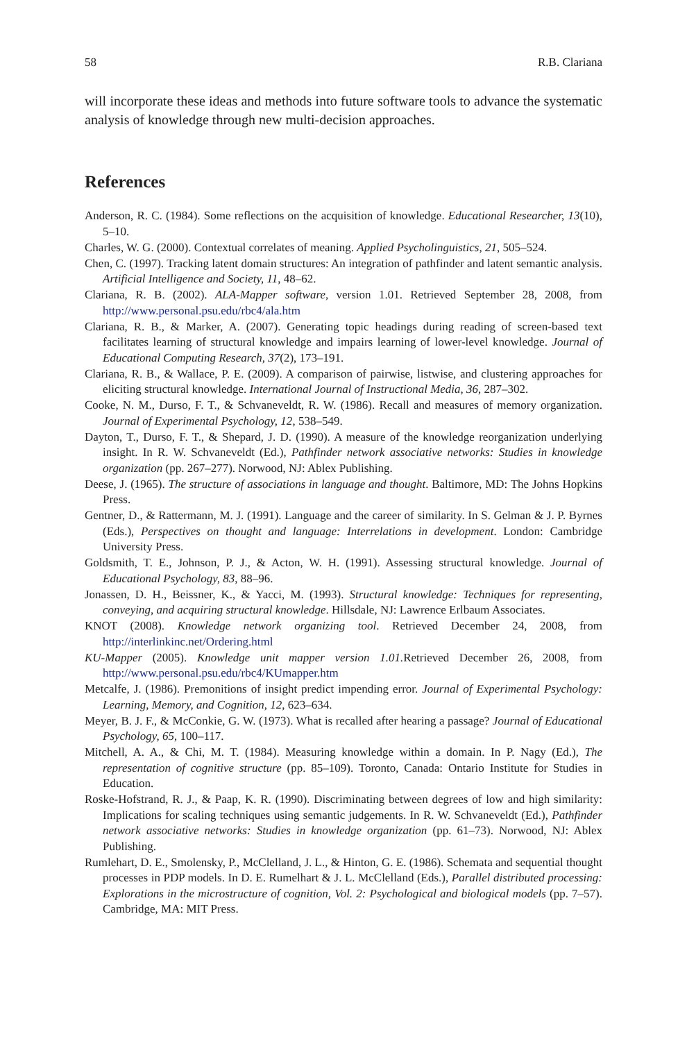58 R.B. Clariana
will incorporate these ideas and methods into future software tools to advance the systematic analysis of knowledge through new multi-decision approaches.
References
Anderson, R. C. (1984). Some reflections on the acquisition of knowledge. Educational Researcher, 13(10), 5–10.
Charles, W. G. (2000). Contextual correlates of meaning. Applied Psycholinguistics, 21, 505–524.
Chen, C. (1997). Tracking latent domain structures: An integration of pathfinder and latent semantic analysis. Artificial Intelligence and Society, 11, 48–62.
Clariana, R. B. (2002). ALA-Mapper software, version 1.01. Retrieved September 28, 2008, from http://www.personal.psu.edu/rbc4/ala.htm
Clariana, R. B., & Marker, A. (2007). Generating topic headings during reading of screen-based text facilitates learning of structural knowledge and impairs learning of lower-level knowledge. Journal of Educational Computing Research, 37(2), 173–191.
Clariana, R. B., & Wallace, P. E. (2009). A comparison of pairwise, listwise, and clustering approaches for eliciting structural knowledge. International Journal of Instructional Media, 36, 287–302.
Cooke, N. M., Durso, F. T., & Schvaneveldt, R. W. (1986). Recall and measures of memory organization. Journal of Experimental Psychology, 12, 538–549.
Dayton, T., Durso, F. T., & Shepard, J. D. (1990). A measure of the knowledge reorganization underlying insight. In R. W. Schvaneveldt (Ed.), Pathfinder network associative networks: Studies in knowledge organization (pp. 267–277). Norwood, NJ: Ablex Publishing.
Deese, J. (1965). The structure of associations in language and thought. Baltimore, MD: The Johns Hopkins Press.
Gentner, D., & Rattermann, M. J. (1991). Language and the career of similarity. In S. Gelman & J. P. Byrnes (Eds.), Perspectives on thought and language: Interrelations in development. London: Cambridge University Press.
Goldsmith, T. E., Johnson, P. J., & Acton, W. H. (1991). Assessing structural knowledge. Journal of Educational Psychology, 83, 88–96.
Jonassen, D. H., Beissner, K., & Yacci, M. (1993). Structural knowledge: Techniques for representing, conveying, and acquiring structural knowledge. Hillsdale, NJ: Lawrence Erlbaum Associates.
KNOT (2008). Knowledge network organizing tool. Retrieved December 24, 2008, from http://interlinkinc.net/Ordering.html
KU-Mapper (2005). Knowledge unit mapper version 1.01. Retrieved December 26, 2008, from http://www.personal.psu.edu/rbc4/KUmapper.htm
Metcalfe, J. (1986). Premonitions of insight predict impending error. Journal of Experimental Psychology: Learning, Memory, and Cognition, 12, 623–634.
Meyer, B. J. F., & McConkie, G. W. (1973). What is recalled after hearing a passage? Journal of Educational Psychology, 65, 100–117.
Mitchell, A. A., & Chi, M. T. (1984). Measuring knowledge within a domain. In P. Nagy (Ed.), The representation of cognitive structure (pp. 85–109). Toronto, Canada: Ontario Institute for Studies in Education.
Roske-Hofstrand, R. J., & Paap, K. R. (1990). Discriminating between degrees of low and high similarity: Implications for scaling techniques using semantic judgements. In R. W. Schvaneveldt (Ed.), Pathfinder network associative networks: Studies in knowledge organization (pp. 61–73). Norwood, NJ: Ablex Publishing.
Rumlehart, D. E., Smolensky, P., McClelland, J. L., & Hinton, G. E. (1986). Schemata and sequential thought processes in PDP models. In D. E. Rumelhart & J. L. McClelland (Eds.), Parallel distributed processing: Explorations in the microstructure of cognition, Vol. 2: Psychological and biological models (pp. 7–57). Cambridge, MA: MIT Press.